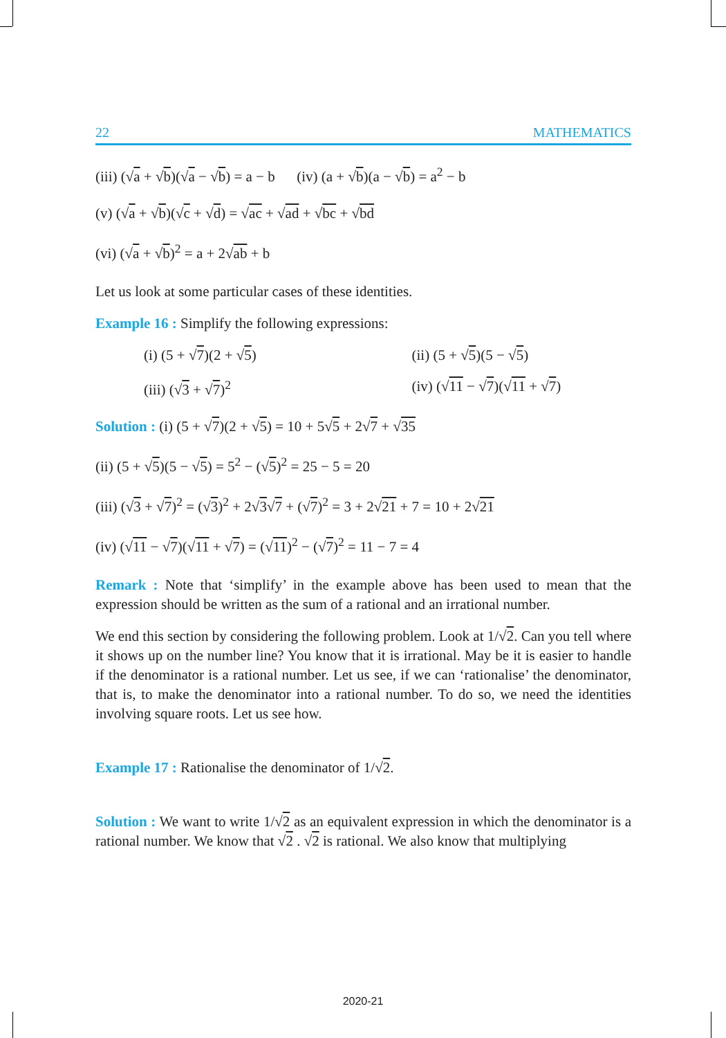22 MATHEMATICS
(iii) (√a + √b)(√a − √b) = a − b (iv) (a + √b)(a − √b) = a<sup>2</sup> − b
(v) (√a + √b)(√c + √d) = √ac + √ad + √bc + √bd
(vi) (√a + √b)<sup>2</sup> = a + 2√ab + b
Let us look at some particular cases of these identities.
Example 16 : Simplify the following expressions:
(i) (5 + √7)(2 + √5) (ii) (5 + √5)(5 − √5)
(iii) (√3 + √7)<sup>2</sup> (iv) (√11 − √7)(√11 + √7)
Solution : (i) (5 + √7)(2 + √5) = 10 + 5√5 + 2√7 + √35
(ii) (5 + √5)(5 − √5) = 5<sup>2</sup> − (√5)<sup>2</sup> = 25 − 5 = 20
(iii) (√3 + √7)<sup>2</sup> = (√3)<sup>2</sup> + 2√3√7 + (√7)<sup>2</sup> = 3 + 2√21 + 7 = 10 + 2√21
(iv) (√11 − √7)(√11 + √7) = (√11)<sup>2</sup> − (√7)<sup>2</sup> = 11 − 7 = 4
Remark : Note that ‘simplify’ in the example above has been used to mean that the expression should be written as the sum of a rational and an irrational number.
We end this section by considering the following problem. Look at 1/√2. Can you tell where it shows up on the number line? You know that it is irrational. May be it is easier to handle if the denominator is a rational number. Let us see, if we can ‘rationalise’ the denominator, that is, to make the denominator into a rational number. To do so, we need the identities involving square roots. Let us see how.
Example 17 : Rationalise the denominator of 1/√2.
Solution : We want to write 1/√2 as an equivalent expression in which the denominator is a rational number. We know that √2 . √2 is rational. We also know that multiplying
2020-21